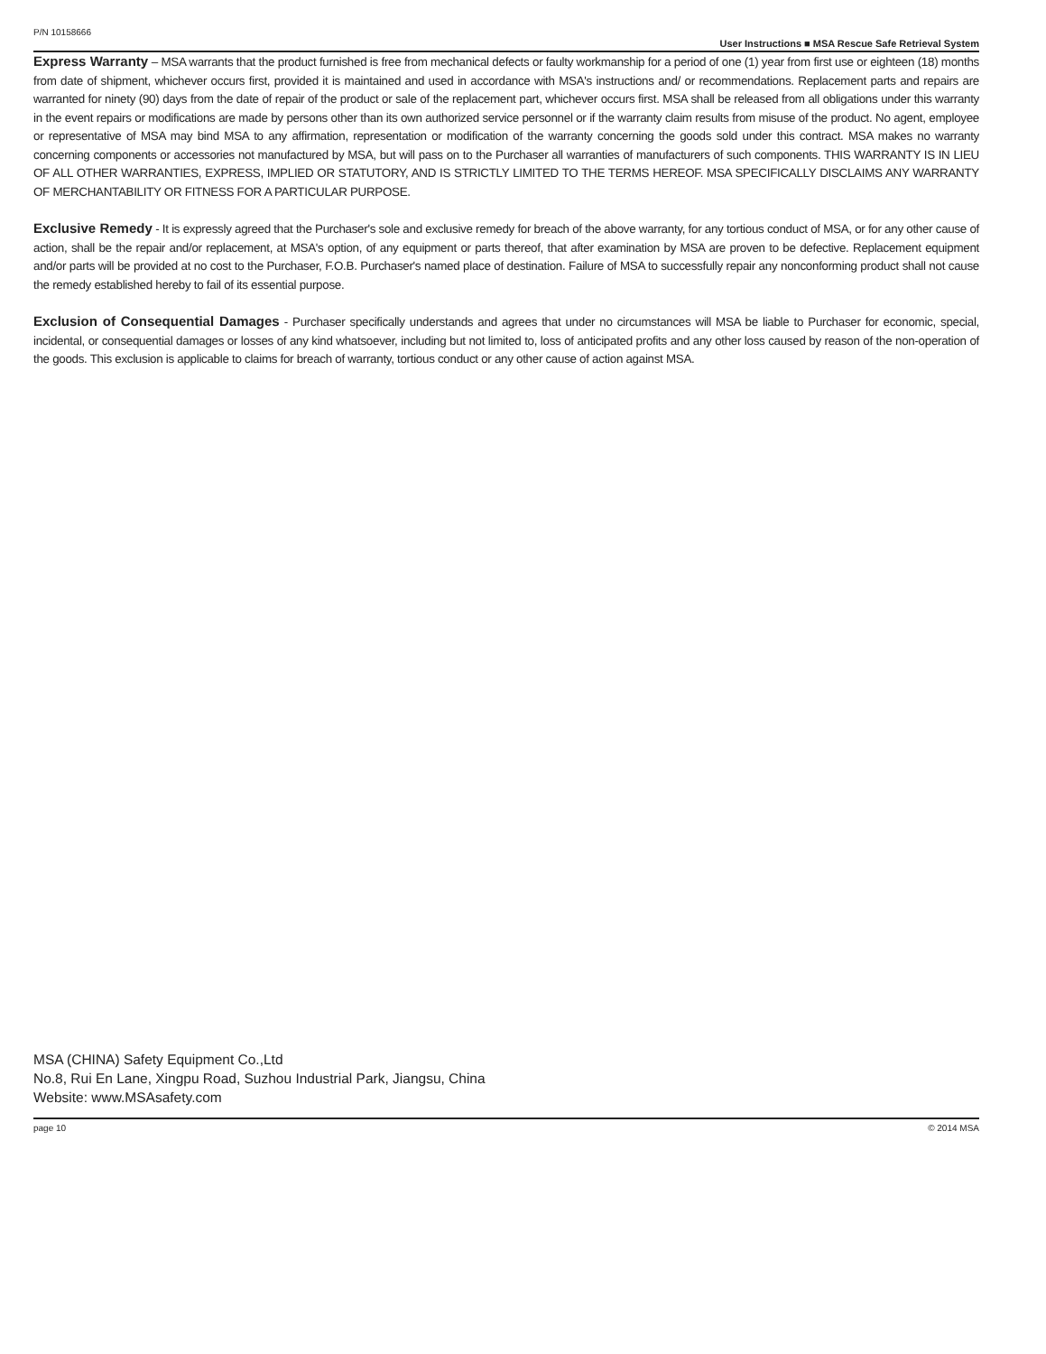P/N 10158666 User Instructions ■ MSA Rescue Safe Retrieval System
Express Warranty – MSA warrants that the product furnished is free from mechanical defects or faulty workmanship for a period of one (1) year from first use or eighteen (18) months from date of shipment, whichever occurs first, provided it is maintained and used in accordance with MSA's instructions and/ or recommendations. Replacement parts and repairs are warranted for ninety (90) days from the date of repair of the product or sale of the replacement part, whichever occurs first. MSA shall be released from all obligations under this warranty in the event repairs or modifications are made by persons other than its own authorized service personnel or if the warranty claim results from misuse of the product. No agent, employee or representative of MSA may bind MSA to any affirmation, representation or modification of the warranty concerning the goods sold under this contract. MSA makes no warranty concerning components or accessories not manufactured by MSA, but will pass on to the Purchaser all warranties of manufacturers of such components. THIS WARRANTY IS IN LIEU OF ALL OTHER WARRANTIES, EXPRESS, IMPLIED OR STATUTORY, AND IS STRICTLY LIMITED TO THE TERMS HEREOF. MSA SPECIFICALLY DISCLAIMS ANY WARRANTY OF MERCHANTABILITY OR FITNESS FOR A PARTICULAR PURPOSE.
Exclusive Remedy - It is expressly agreed that the Purchaser's sole and exclusive remedy for breach of the above warranty, for any tortious conduct of MSA, or for any other cause of action, shall be the repair and/or replacement, at MSA's option, of any equipment or parts thereof, that after examination by MSA are proven to be defective. Replacement equipment and/or parts will be provided at no cost to the Purchaser, F.O.B. Purchaser's named place of destination. Failure of MSA to successfully repair any nonconforming product shall not cause the remedy established hereby to fail of its essential purpose.
Exclusion of Consequential Damages - Purchaser specifically understands and agrees that under no circumstances will MSA be liable to Purchaser for economic, special, incidental, or consequential damages or losses of any kind whatsoever, including but not limited to, loss of anticipated profits and any other loss caused by reason of the non-operation of the goods. This exclusion is applicable to claims for breach of warranty, tortious conduct or any other cause of action against MSA.
MSA (CHINA) Safety Equipment Co.,Ltd
No.8, Rui En Lane, Xingpu Road, Suzhou Industrial Park, Jiangsu, China
Website: www.MSAsafety.com
page 10 © 2014 MSA